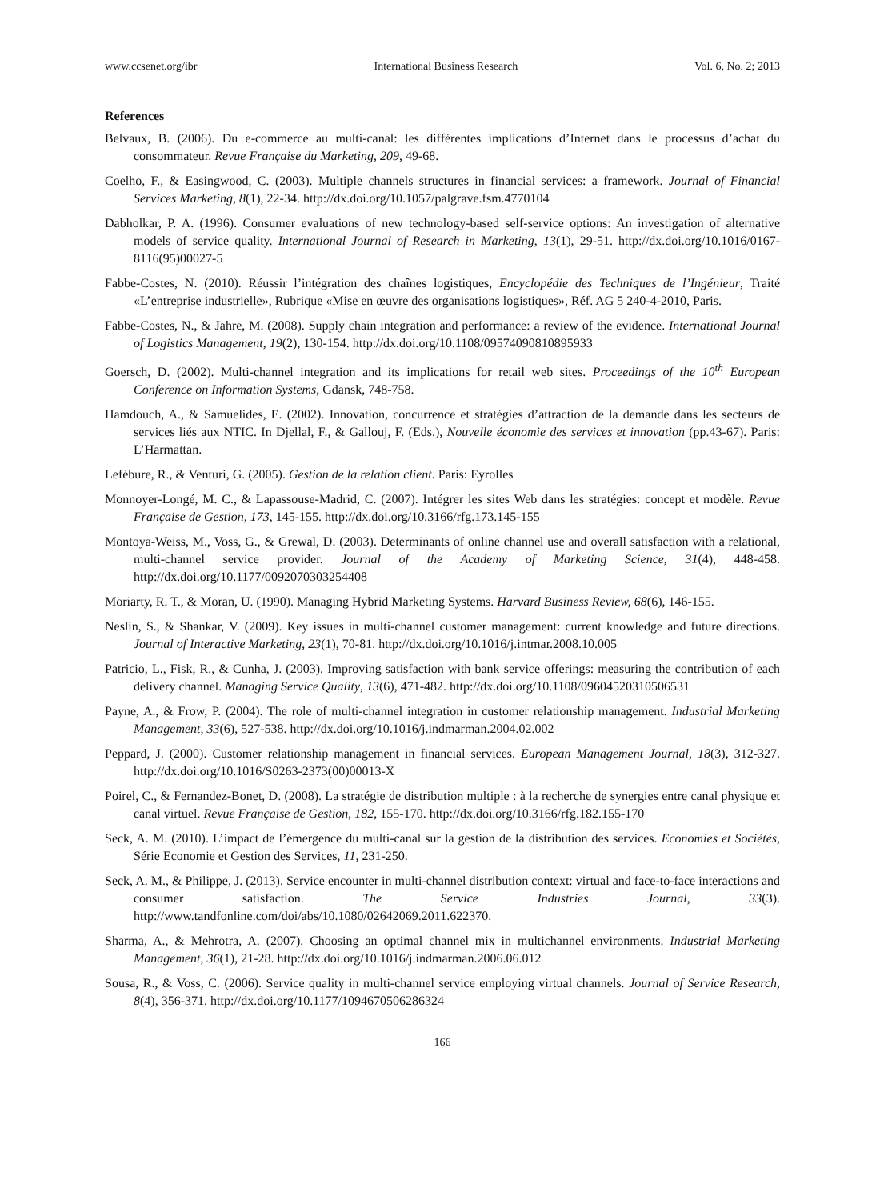www.ccsenet.org/ibr International Business Research Vol. 6, No. 2; 2013
References
Belvaux, B. (2006). Du e-commerce au multi-canal: les différentes implications d’Internet dans le processus d’achat du consommateur. Revue Française du Marketing, 209, 49-68.
Coelho, F., & Easingwood, C. (2003). Multiple channels structures in financial services: a framework. Journal of Financial Services Marketing, 8(1), 22-34. http://dx.doi.org/10.1057/palgrave.fsm.4770104
Dabholkar, P. A. (1996). Consumer evaluations of new technology-based self-service options: An investigation of alternative models of service quality. International Journal of Research in Marketing, 13(1), 29-51. http://dx.doi.org/10.1016/0167-8116(95)00027-5
Fabbe-Costes, N. (2010). Réussir l’intégration des chaînes logistiques, Encyclopédie des Techniques de l’Ingénieur, Traité «L’entreprise industrielle», Rubrique «Mise en œuvre des organisations logistiques», Réf. AG 5 240-4-2010, Paris.
Fabbe-Costes, N., & Jahre, M. (2008). Supply chain integration and performance: a review of the evidence. International Journal of Logistics Management, 19(2), 130-154. http://dx.doi.org/10.1108/09574090810895933
Goersch, D. (2002). Multi-channel integration and its implications for retail web sites. Proceedings of the 10<sup>th</sup> European Conference on Information Systems, Gdansk, 748-758.
Hamdouch, A., & Samuelides, E. (2002). Innovation, concurrence et stratégies d’attraction de la demande dans les secteurs de services liés aux NTIC. In Djellal, F., & Gallouj, F. (Eds.), Nouvelle économie des services et innovation (pp.43-67). Paris: L’Harmattan.
Lefébure, R., & Venturi, G. (2005). Gestion de la relation client. Paris: Eyrolles
Monnoyer-Longé, M. C., & Lapassouse-Madrid, C. (2007). Intégrer les sites Web dans les stratégies: concept et modèle. Revue Française de Gestion, 173, 145-155. http://dx.doi.org/10.3166/rfg.173.145-155
Montoya-Weiss, M., Voss, G., & Grewal, D. (2003). Determinants of online channel use and overall satisfaction with a relational, multi-channel service provider. Journal of the Academy of Marketing Science, 31(4), 448-458. http://dx.doi.org/10.1177/0092070303254408
Moriarty, R. T., & Moran, U. (1990). Managing Hybrid Marketing Systems. Harvard Business Review, 68(6), 146-155.
Neslin, S., & Shankar, V. (2009). Key issues in multi-channel customer management: current knowledge and future directions. Journal of Interactive Marketing, 23(1), 70-81. http://dx.doi.org/10.1016/j.intmar.2008.10.005
Patricio, L., Fisk, R., & Cunha, J. (2003). Improving satisfaction with bank service offerings: measuring the contribution of each delivery channel. Managing Service Quality, 13(6), 471-482. http://dx.doi.org/10.1108/09604520310506531
Payne, A., & Frow, P. (2004). The role of multi-channel integration in customer relationship management. Industrial Marketing Management, 33(6), 527-538. http://dx.doi.org/10.1016/j.indmarman.2004.02.002
Peppard, J. (2000). Customer relationship management in financial services. European Management Journal, 18(3), 312-327. http://dx.doi.org/10.1016/S0263-2373(00)00013-X
Poirel, C., & Fernandez-Bonet, D. (2008). La stratégie de distribution multiple : à la recherche de synergies entre canal physique et canal virtuel. Revue Française de Gestion, 182, 155-170. http://dx.doi.org/10.3166/rfg.182.155-170
Seck, A. M. (2010). L’impact de l’émergence du multi-canal sur la gestion de la distribution des services. Economies et Sociétés, Série Economie et Gestion des Services, 11, 231-250.
Seck, A. M., & Philippe, J. (2013). Service encounter in multi-channel distribution context: virtual and face-to-face interactions and consumer satisfaction. The Service Industries Journal, 33(3). http://www.tandfonline.com/doi/abs/10.1080/02642069.2011.622370.
Sharma, A., & Mehrotra, A. (2007). Choosing an optimal channel mix in multichannel environments. Industrial Marketing Management, 36(1), 21-28. http://dx.doi.org/10.1016/j.indmarman.2006.06.012
Sousa, R., & Voss, C. (2006). Service quality in multi-channel service employing virtual channels. Journal of Service Research, 8(4), 356-371. http://dx.doi.org/10.1177/1094670506286324
166